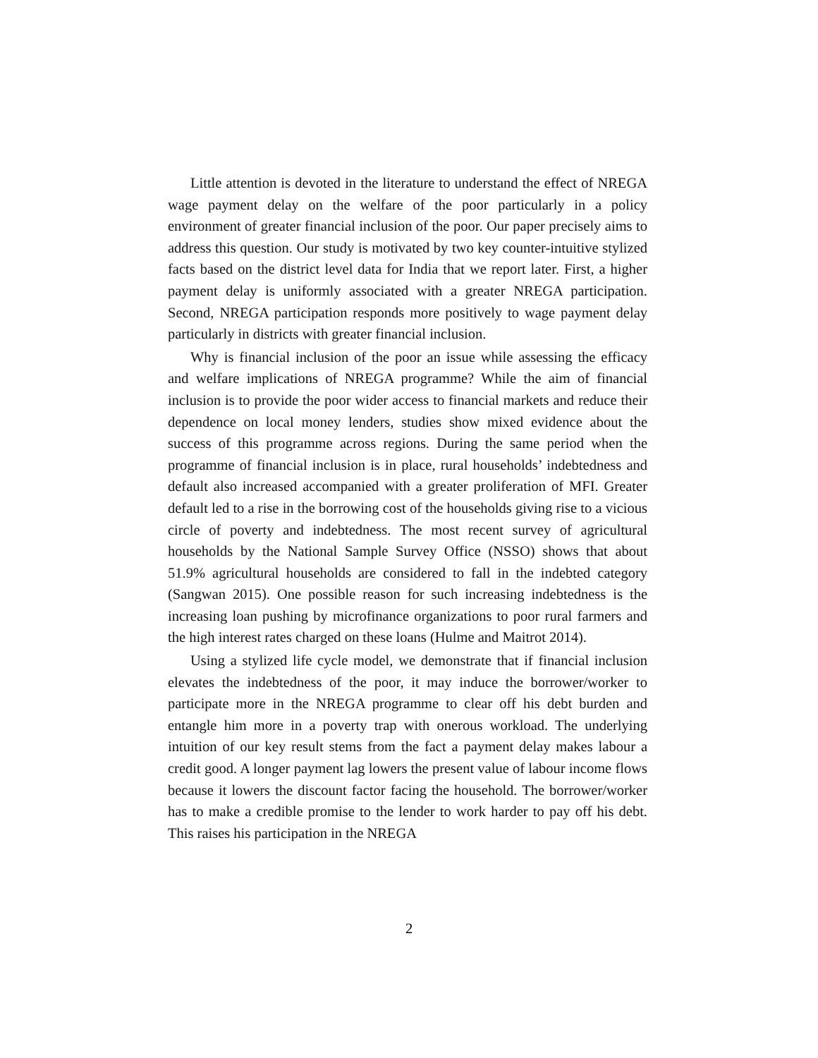Little attention is devoted in the literature to understand the effect of NREGA wage payment delay on the welfare of the poor particularly in a policy environment of greater financial inclusion of the poor. Our paper precisely aims to address this question. Our study is motivated by two key counter-intuitive stylized facts based on the district level data for India that we report later. First, a higher payment delay is uniformly associated with a greater NREGA participation. Second, NREGA participation responds more positively to wage payment delay particularly in districts with greater financial inclusion.
Why is financial inclusion of the poor an issue while assessing the efficacy and welfare implications of NREGA programme? While the aim of financial inclusion is to provide the poor wider access to financial markets and reduce their dependence on local money lenders, studies show mixed evidence about the success of this programme across regions. During the same period when the programme of financial inclusion is in place, rural households’ indebtedness and default also increased accompanied with a greater proliferation of MFI. Greater default led to a rise in the borrowing cost of the households giving rise to a vicious circle of poverty and indebtedness. The most recent survey of agricultural households by the National Sample Survey Office (NSSO) shows that about 51.9% agricultural households are considered to fall in the indebted category (Sangwan 2015). One possible reason for such increasing indebtedness is the increasing loan pushing by microfinance organizations to poor rural farmers and the high interest rates charged on these loans (Hulme and Maitrot 2014).
Using a stylized life cycle model, we demonstrate that if financial inclusion elevates the indebtedness of the poor, it may induce the borrower/worker to participate more in the NREGA programme to clear off his debt burden and entangle him more in a poverty trap with onerous workload. The underlying intuition of our key result stems from the fact a payment delay makes labour a credit good. A longer payment lag lowers the present value of labour income flows because it lowers the discount factor facing the household. The borrower/worker has to make a credible promise to the lender to work harder to pay off his debt. This raises his participation in the NREGA
2